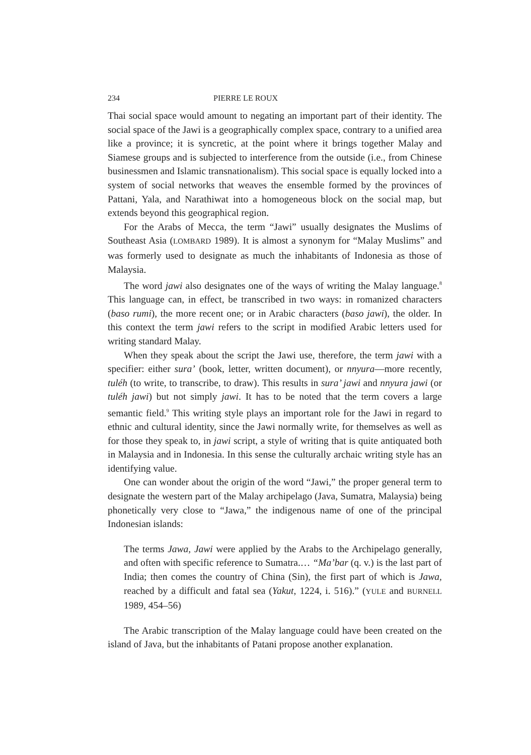234 PIERRE LE ROUX
Thai social space would amount to negating an important part of their identity. The social space of the Jawi is a geographically complex space, contrary to a unified area like a province; it is syncretic, at the point where it brings together Malay and Siamese groups and is subjected to interference from the outside (i.e., from Chinese businessmen and Islamic transnationalism). This social space is equally locked into a system of social networks that weaves the ensemble formed by the provinces of Pattani, Yala, and Narathiwat into a homogeneous block on the social map, but extends beyond this geographical region.
For the Arabs of Mecca, the term “Jawi” usually designates the Muslims of Southeast Asia (LOMBARD 1989). It is almost a synonym for “Malay Muslims” and was formerly used to designate as much the inhabitants of Indonesia as those of Malaysia.
The word jawi also designates one of the ways of writing the Malay language.<sup>8</sup> This language can, in effect, be transcribed in two ways: in romanized characters (baso rumi), the more recent one; or in Arabic characters (baso jawi), the older. In this context the term jawi refers to the script in modified Arabic letters used for writing standard Malay.
When they speak about the script the Jawi use, therefore, the term jawi with a specifier: either sura’ (book, letter, written document), or nnyura—more recently, tuléh (to write, to transcribe, to draw). This results in sura’ jawi and nnyura jawi (or tuléh jawi) but not simply jawi. It has to be noted that the term covers a large semantic field.<sup>9</sup> This writing style plays an important role for the Jawi in regard to ethnic and cultural identity, since the Jawi normally write, for themselves as well as for those they speak to, in jawi script, a style of writing that is quite antiquated both in Malaysia and in Indonesia. In this sense the culturally archaic writing style has an identifying value.
One can wonder about the origin of the word “Jawi,” the proper general term to designate the western part of the Malay archipelago (Java, Sumatra, Malaysia) being phonetically very close to “Jawa,” the indigenous name of one of the principal Indonesian islands:
The terms Jawa, Jawi were applied by the Arabs to the Archipelago generally, and often with specific reference to Sumatra.… “Ma’bar (q. v.) is the last part of India; then comes the country of China (Sin), the first part of which is Jawa, reached by a difficult and fatal sea (Yakut, 1224, i. 516).” (YULE and BURNELL 1989, 454–56)
The Arabic transcription of the Malay language could have been created on the island of Java, but the inhabitants of Patani propose another explanation.